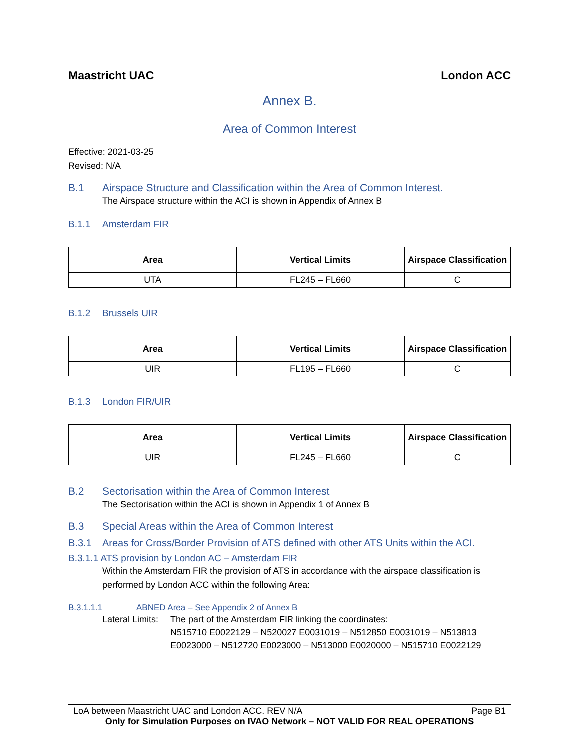Maastricht UAC London ACC
Annex B.
Area of Common Interest
Effective: 2021-03-25
Revised: N/A
B.1 Airspace Structure and Classification within the Area of Common Interest.
The Airspace structure within the ACI is shown in Appendix of Annex B
B.1.1 Amsterdam FIR
| Area | Vertical Limits | Airspace Classification |
| --- | --- | --- |
| UTA | FL245 – FL660 | C |
B.1.2 Brussels UIR
| Area | Vertical Limits | Airspace Classification |
| --- | --- | --- |
| UIR | FL195 – FL660 | C |
B.1.3 London FIR/UIR
| Area | Vertical Limits | Airspace Classification |
| --- | --- | --- |
| UIR | FL245 – FL660 | C |
B.2 Sectorisation within the Area of Common Interest
The Sectorisation within the ACI is shown in Appendix 1 of Annex B
B.3 Special Areas within the Area of Common Interest
B.3.1 Areas for Cross/Border Provision of ATS defined with other ATS Units within the ACI.
B.3.1.1 ATS provision by London AC – Amsterdam FIR
Within the Amsterdam FIR the provision of ATS in accordance with the airspace classification is performed by London ACC within the following Area:
B.3.1.1.1 ABNED Area – See Appendix 2 of Annex B
Lateral Limits: The part of the Amsterdam FIR linking the coordinates:
N515710 E0022129 – N520027 E0031019 – N512850 E0031019 – N513813 E0023000 – N512720 E0023000 – N513000 E0020000 – N515710 E0022129
LoA between Maastricht UAC and London ACC. REV N/A Page B1
Only for Simulation Purposes on IVAO Network – NOT VALID FOR REAL OPERATIONS